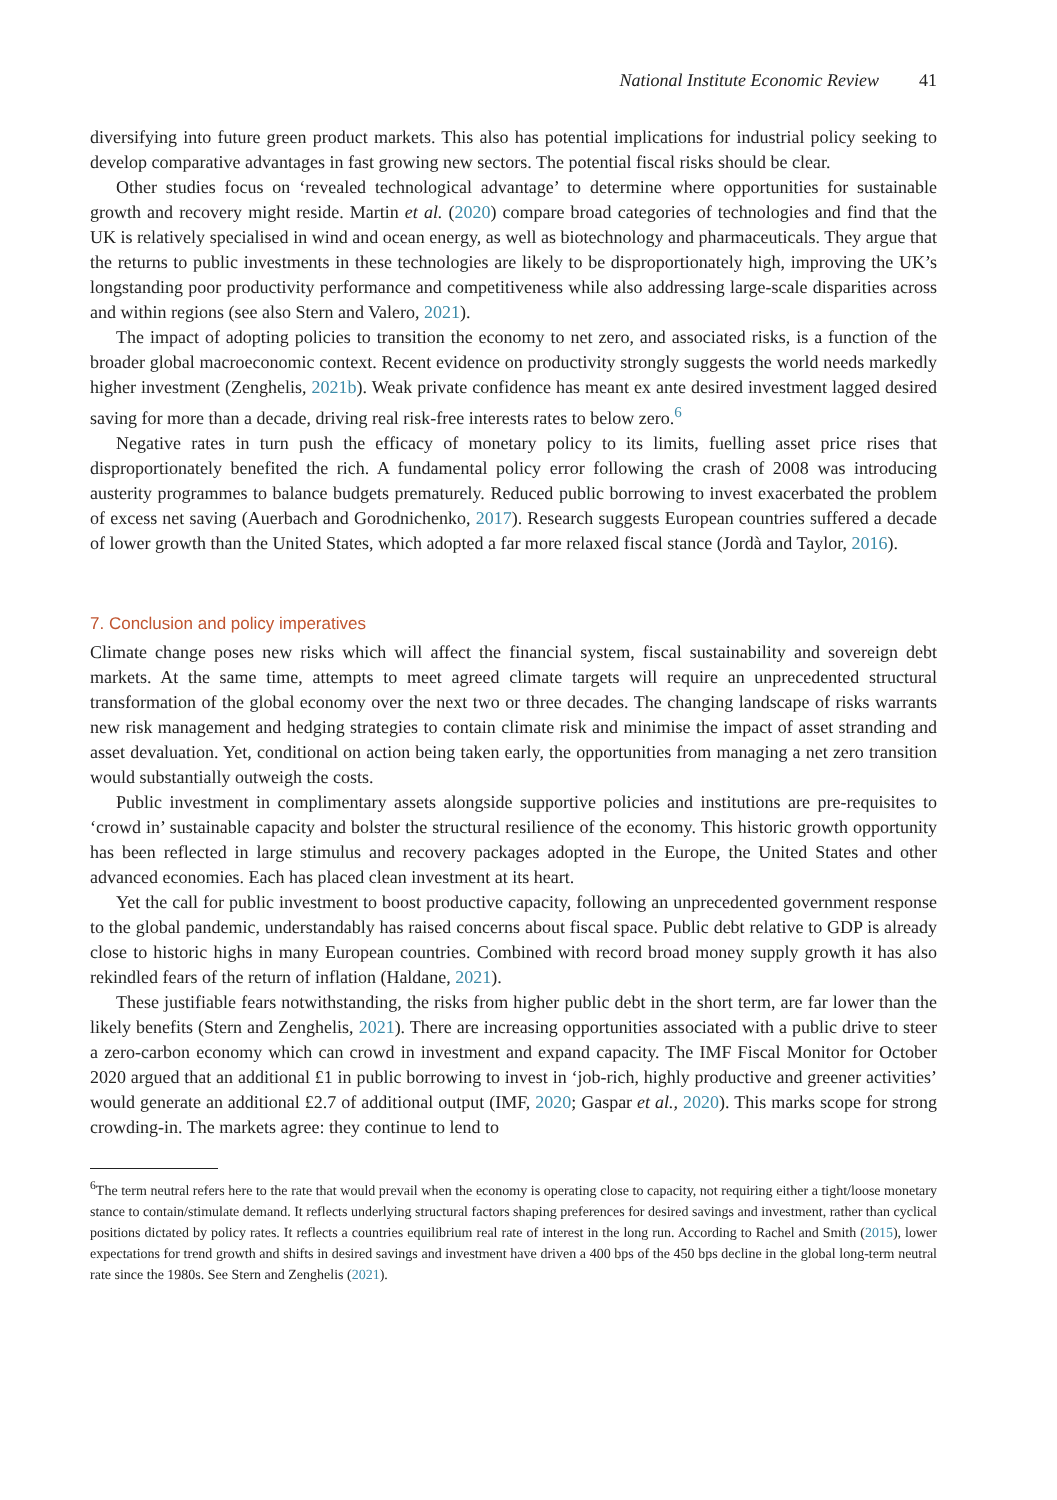National Institute Economic Review 41
diversifying into future green product markets. This also has potential implications for industrial policy seeking to develop comparative advantages in fast growing new sectors. The potential fiscal risks should be clear.
Other studies focus on ‘revealed technological advantage’ to determine where opportunities for sustainable growth and recovery might reside. Martin et al. (2020) compare broad categories of technologies and find that the UK is relatively specialised in wind and ocean energy, as well as biotechnology and pharmaceuticals. They argue that the returns to public investments in these technologies are likely to be disproportionately high, improving the UK’s longstanding poor productivity performance and competitiveness while also addressing large-scale disparities across and within regions (see also Stern and Valero, 2021).
The impact of adopting policies to transition the economy to net zero, and associated risks, is a function of the broader global macroeconomic context. Recent evidence on productivity strongly suggests the world needs markedly higher investment (Zenghelis, 2021b). Weak private confidence has meant ex ante desired investment lagged desired saving for more than a decade, driving real risk-free interests rates to below zero.<sup>6</sup>
Negative rates in turn push the efficacy of monetary policy to its limits, fuelling asset price rises that disproportionately benefited the rich. A fundamental policy error following the crash of 2008 was introducing austerity programmes to balance budgets prematurely. Reduced public borrowing to invest exacerbated the problem of excess net saving (Auerbach and Gorodnichenko, 2017). Research suggests European countries suffered a decade of lower growth than the United States, which adopted a far more relaxed fiscal stance (Jordà and Taylor, 2016).
7. Conclusion and policy imperatives
Climate change poses new risks which will affect the financial system, fiscal sustainability and sovereign debt markets. At the same time, attempts to meet agreed climate targets will require an unprecedented structural transformation of the global economy over the next two or three decades. The changing landscape of risks warrants new risk management and hedging strategies to contain climate risk and minimise the impact of asset stranding and asset devaluation. Yet, conditional on action being taken early, the opportunities from managing a net zero transition would substantially outweigh the costs.
Public investment in complimentary assets alongside supportive policies and institutions are pre-requisites to ‘crowd in’ sustainable capacity and bolster the structural resilience of the economy. This historic growth opportunity has been reflected in large stimulus and recovery packages adopted in the Europe, the United States and other advanced economies. Each has placed clean investment at its heart.
Yet the call for public investment to boost productive capacity, following an unprecedented government response to the global pandemic, understandably has raised concerns about fiscal space. Public debt relative to GDP is already close to historic highs in many European countries. Combined with record broad money supply growth it has also rekindled fears of the return of inflation (Haldane, 2021).
These justifiable fears notwithstanding, the risks from higher public debt in the short term, are far lower than the likely benefits (Stern and Zenghelis, 2021). There are increasing opportunities associated with a public drive to steer a zero-carbon economy which can crowd in investment and expand capacity. The IMF Fiscal Monitor for October 2020 argued that an additional £1 in public borrowing to invest in ‘job-rich, highly productive and greener activities’ would generate an additional £2.7 of additional output (IMF, 2020; Gaspar et al., 2020). This marks scope for strong crowding-in. The markets agree: they continue to lend to
<sup>6</sup> The term neutral refers here to the rate that would prevail when the economy is operating close to capacity, not requiring either a tight/loose monetary stance to contain/stimulate demand. It reflects underlying structural factors shaping preferences for desired savings and investment, rather than cyclical positions dictated by policy rates. It reflects a countries equilibrium real rate of interest in the long run. According to Rachel and Smith (2015), lower expectations for trend growth and shifts in desired savings and investment have driven a 400 bps of the 450 bps decline in the global long-term neutral rate since the 1980s. See Stern and Zenghelis (2021).